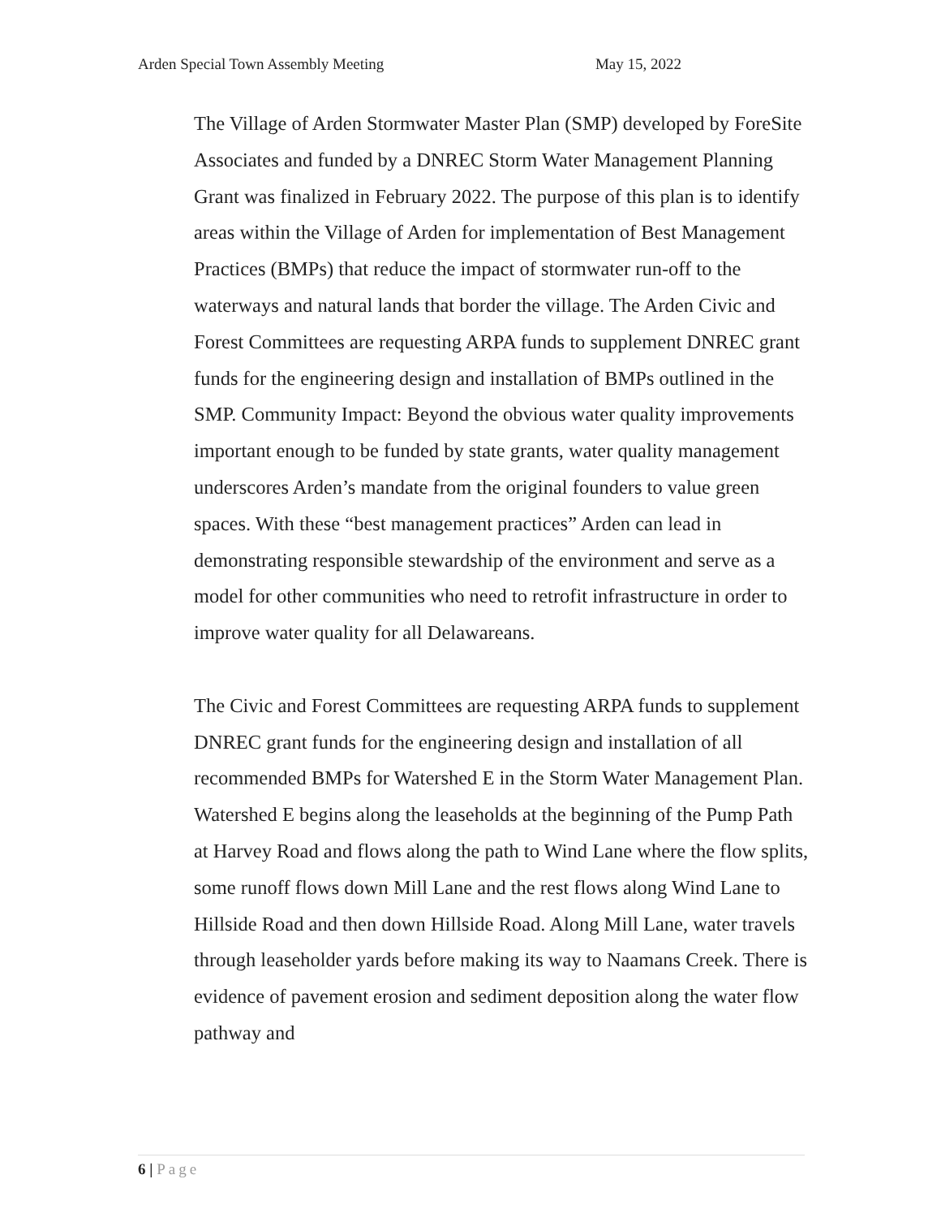Arden Special Town Assembly Meeting
May 15, 2022
The Village of Arden Stormwater Master Plan (SMP) developed by ForeSite Associates and funded by a DNREC Storm Water Management Planning Grant was finalized in February 2022. The purpose of this plan is to identify areas within the Village of Arden for implementation of Best Management Practices (BMPs) that reduce the impact of stormwater run-off to the waterways and natural lands that border the village. The Arden Civic and Forest Committees are requesting ARPA funds to supplement DNREC grant funds for the engineering design and installation of BMPs outlined in the SMP. Community Impact: Beyond the obvious water quality improvements important enough to be funded by state grants, water quality management underscores Arden’s mandate from the original founders to value green spaces. With these “best management practices” Arden can lead in demonstrating responsible stewardship of the environment and serve as a model for other communities who need to retrofit infrastructure in order to improve water quality for all Delawareans.
The Civic and Forest Committees are requesting ARPA funds to supplement DNREC grant funds for the engineering design and installation of all recommended BMPs for Watershed E in the Storm Water Management Plan. Watershed E begins along the leaseholds at the beginning of the Pump Path at Harvey Road and flows along the path to Wind Lane where the flow splits, some runoff flows down Mill Lane and the rest flows along Wind Lane to Hillside Road and then down Hillside Road. Along Mill Lane, water travels through leaseholder yards before making its way to Naamans Creek. There is evidence of pavement erosion and sediment deposition along the water flow pathway and
6 | Page